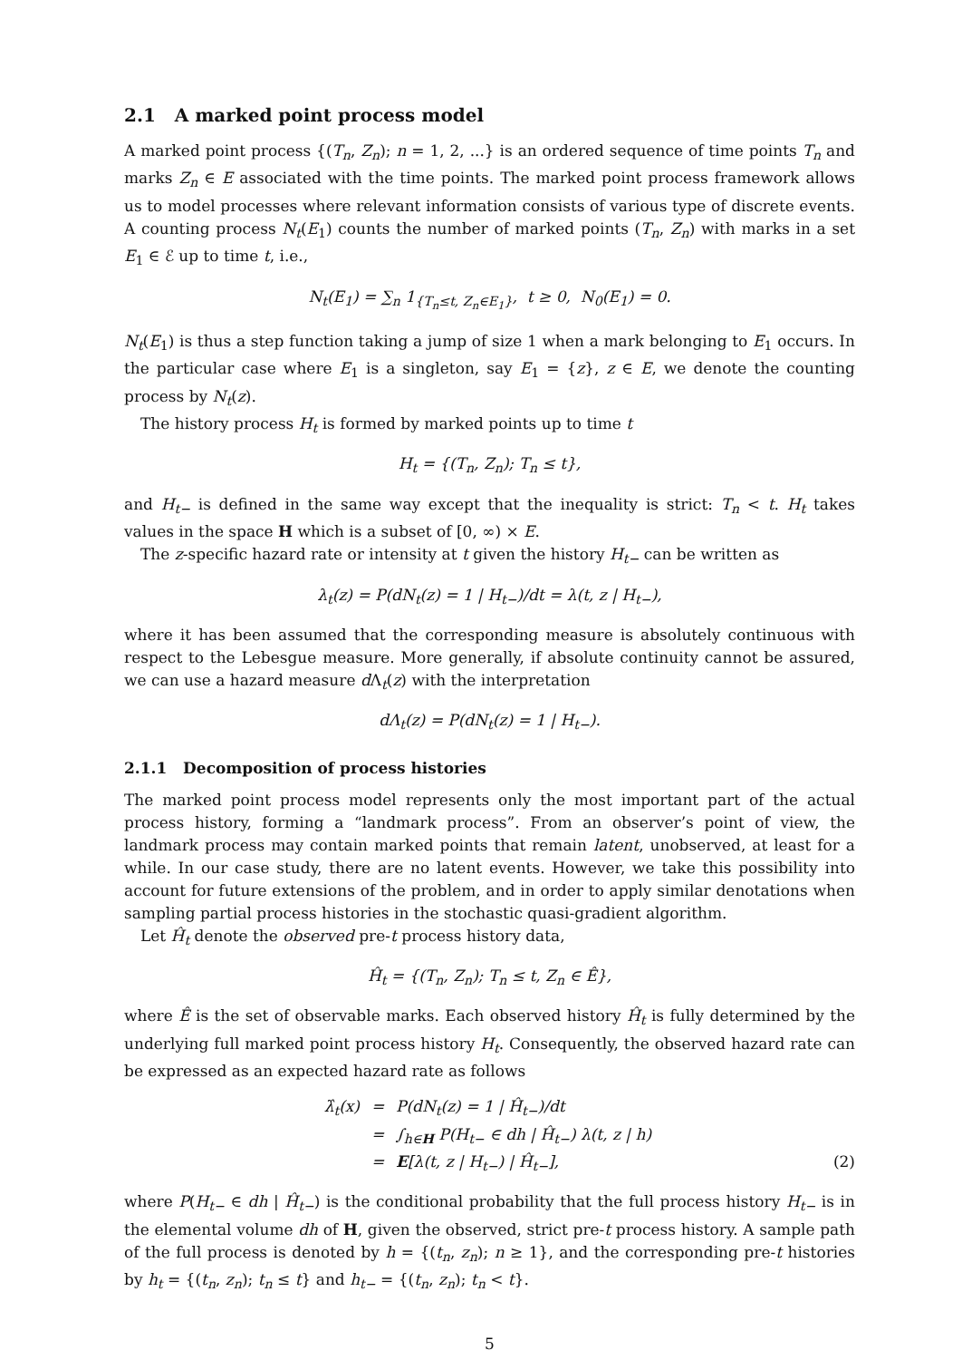2.1 A marked point process model
A marked point process {(T<sub>n</sub>, Z<sub>n</sub>); n = 1, 2, ...} is an ordered sequence of time points T<sub>n</sub> and marks Z<sub>n</sub> ∈ E associated with the time points. The marked point process framework allows us to model processes where relevant information consists of various type of discrete events. A counting process N<sub>t</sub>(E<sub>1</sub>) counts the number of marked points (T<sub>n</sub>, Z<sub>n</sub>) with marks in a set E<sub>1</sub> ∈ ℰ up to time t, i.e.,
N<sub>t</sub>(E<sub>1</sub>) = ∑<sub>n</sub> 1<sub>{T<sub>n</sub>≤t, Z<sub>n</sub>∈E<sub>1</sub>}</sub>, t ≥ 0, N<sub>0</sub>(E<sub>1</sub>) = 0.
N<sub>t</sub>(E<sub>1</sub>) is thus a step function taking a jump of size 1 when a mark belonging to E<sub>1</sub> occurs. In the particular case where E<sub>1</sub> is a singleton, say E<sub>1</sub> = {z}, z ∈ E, we denote the counting process by N<sub>t</sub>(z).
The history process H<sub>t</sub> is formed by marked points up to time t
H<sub>t</sub> = {(T<sub>n</sub>, Z<sub>n</sub>); T<sub>n</sub> ≤ t},
and H<sub>t−</sub> is defined in the same way except that the inequality is strict: T<sub>n</sub> < t. H<sub>t</sub> takes values in the space H which is a subset of [0, ∞) × E.
The z-specific hazard rate or intensity at t given the history H<sub>t−</sub> can be written as
λ<sub>t</sub>(z) = P(dN<sub>t</sub>(z) = 1 | H<sub>t−</sub>)/dt = λ(t, z | H<sub>t−</sub>),
where it has been assumed that the corresponding measure is absolutely continuous with respect to the Lebesgue measure. More generally, if absolute continuity cannot be assured, we can use a hazard measure d Λ<sub>t</sub>(z) with the interpretation
dΛ<sub>t</sub>(z) = P(dN<sub>t</sub>(z) = 1 | H<sub>t−</sub>).
2.1.1 Decomposition of process histories
The marked point process model represents only the most important part of the actual process history, forming a “landmark process”. From an observer’s point of view, the landmark process may contain marked points that remain latent, unobserved, at least for a while. In our case study, there are no latent events. However, we take this possibility into account for future extensions of the problem, and in order to apply similar denotations when sampling partial process histories in the stochastic quasi-gradient algorithm.
Let Ĥ<sub>t</sub> denote the observed pre-t process history data,
Ĥ<sub>t</sub> = {(T<sub>n</sub>, Z<sub>n</sub>); T<sub>n</sub> ≤ t, Z<sub>n</sub> ∈ Ê},
where Ê is the set of observable marks. Each observed history Ĥ<sub>t</sub> is fully determined by the underlying full marked point process history H<sub>t</sub>. Consequently, the observed hazard rate can be expressed as an expected hazard rate as follows
λ̂<sub>t</sub>(x) = P(dN<sub>t</sub>(z) = 1 | Ĥ<sub>t−</sub>)/dt
= ∫<sub>h∈H</sub> P(H<sub>t−</sub> ∈ dh | Ĥ<sub>t−</sub>) λ(t, z | h)
= E[λ(t, z | H<sub>t−</sub>) | Ĥ<sub>t−</sub>], (2)
where P(H<sub>t−</sub> ∈ dh | Ĥ<sub>t−</sub>) is the conditional probability that the full process history H<sub>t−</sub> is in the elemental volume dh of H, given the observed, strict pre-t process history. A sample path of the full process is denoted by h = {(t<sub>n</sub>, z<sub>n</sub>); n ≥ 1}, and the corresponding pre-t histories by h<sub>t</sub> = {(t<sub>n</sub>, z<sub>n</sub>); t<sub>n</sub> ≤ t} and h<sub>t−</sub> = {(t<sub>n</sub>, z<sub>n</sub>); t<sub>n</sub> < t}.
5